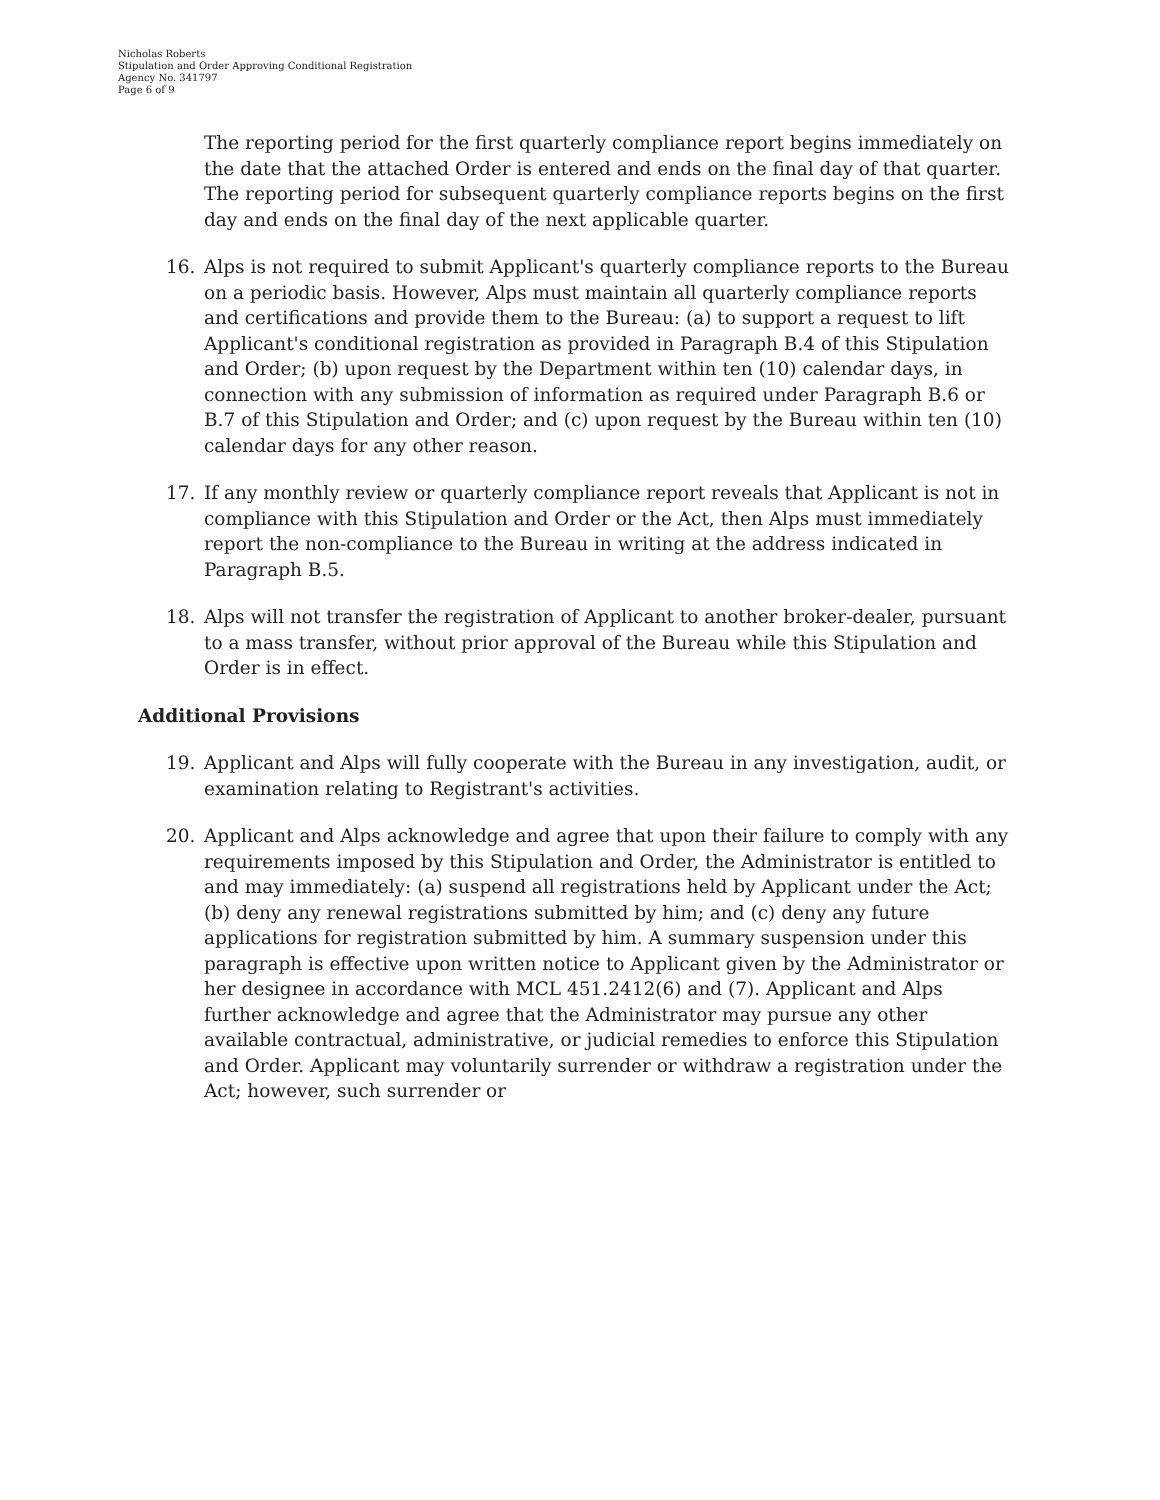Nicholas Roberts
Stipulation and Order Approving Conditional Registration
Agency No. 341797
Page 6 of 9
The reporting period for the first quarterly compliance report begins immediately on the date that the attached Order is entered and ends on the final day of that quarter. The reporting period for subsequent quarterly compliance reports begins on the first day and ends on the final day of the next applicable quarter.
16. Alps is not required to submit Applicant's quarterly compliance reports to the Bureau on a periodic basis. However, Alps must maintain all quarterly compliance reports and certifications and provide them to the Bureau: (a) to support a request to lift Applicant's conditional registration as provided in Paragraph B.4 of this Stipulation and Order; (b) upon request by the Department within ten (10) calendar days, in connection with any submission of information as required under Paragraph B.6 or B.7 of this Stipulation and Order; and (c) upon request by the Bureau within ten (10) calendar days for any other reason.
17. If any monthly review or quarterly compliance report reveals that Applicant is not in compliance with this Stipulation and Order or the Act, then Alps must immediately report the non-compliance to the Bureau in writing at the address indicated in Paragraph B.5.
18. Alps will not transfer the registration of Applicant to another broker-dealer, pursuant to a mass transfer, without prior approval of the Bureau while this Stipulation and Order is in effect.
Additional Provisions
19. Applicant and Alps will fully cooperate with the Bureau in any investigation, audit, or examination relating to Registrant's activities.
20. Applicant and Alps acknowledge and agree that upon their failure to comply with any requirements imposed by this Stipulation and Order, the Administrator is entitled to and may immediately: (a) suspend all registrations held by Applicant under the Act; (b) deny any renewal registrations submitted by him; and (c) deny any future applications for registration submitted by him. A summary suspension under this paragraph is effective upon written notice to Applicant given by the Administrator or her designee in accordance with MCL 451.2412(6) and (7). Applicant and Alps further acknowledge and agree that the Administrator may pursue any other available contractual, administrative, or judicial remedies to enforce this Stipulation and Order. Applicant may voluntarily surrender or withdraw a registration under the Act; however, such surrender or